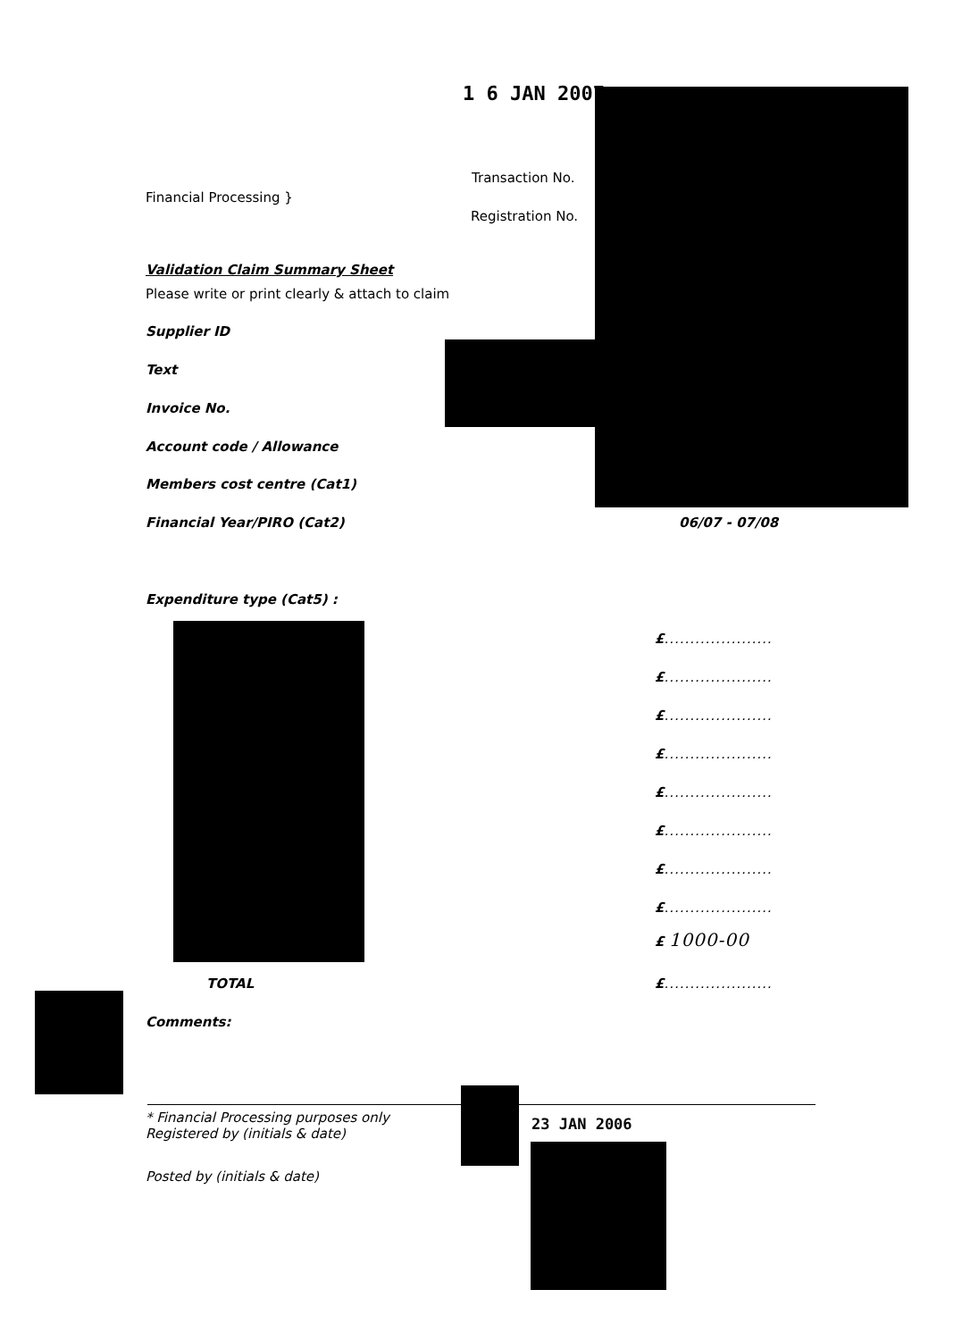1 6 JAN 2007
Transaction No.
Financial Processing }
Registration No.
Validation Claim Summary Sheet
Please write or print clearly & attach to claim
Supplier ID
Text
Invoice No.
Account code / Allowance
Members cost centre (Cat1)
Financial Year/PIRO (Cat2) 06/07 - 07/08
Expenditure type (Cat5) :
£.....................
£.....................
£.....................
£.....................
£.....................
£.....................
£.....................
£.....................
£ 1000-00
TOTAL £.....................
Comments:
* Financial Processing purposes only
Registered by (initials & date)
23 JAN 2006
Posted by (initials & date)